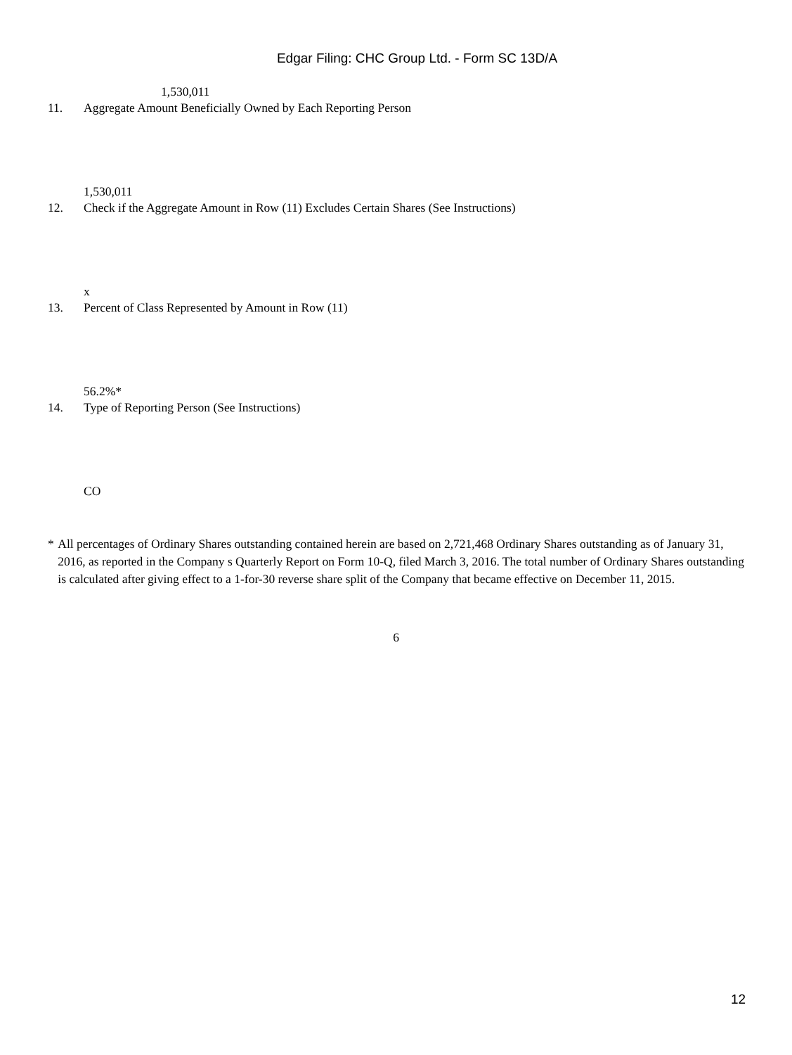Edgar Filing: CHC Group Ltd. - Form SC 13D/A
1,530,011
11. Aggregate Amount Beneficially Owned by Each Reporting Person
1,530,011
12. Check if the Aggregate Amount in Row (11) Excludes Certain Shares (See Instructions)
x
13. Percent of Class Represented by Amount in Row (11)
56.2%*
14. Type of Reporting Person (See Instructions)
CO
* All percentages of Ordinary Shares outstanding contained herein are based on 2,721,468 Ordinary Shares outstanding as of January 31, 2016, as reported in the Company s Quarterly Report on Form 10-Q, filed March 3, 2016. The total number of Ordinary Shares outstanding is calculated after giving effect to a 1-for-30 reverse share split of the Company that became effective on December 11, 2015.
6
12